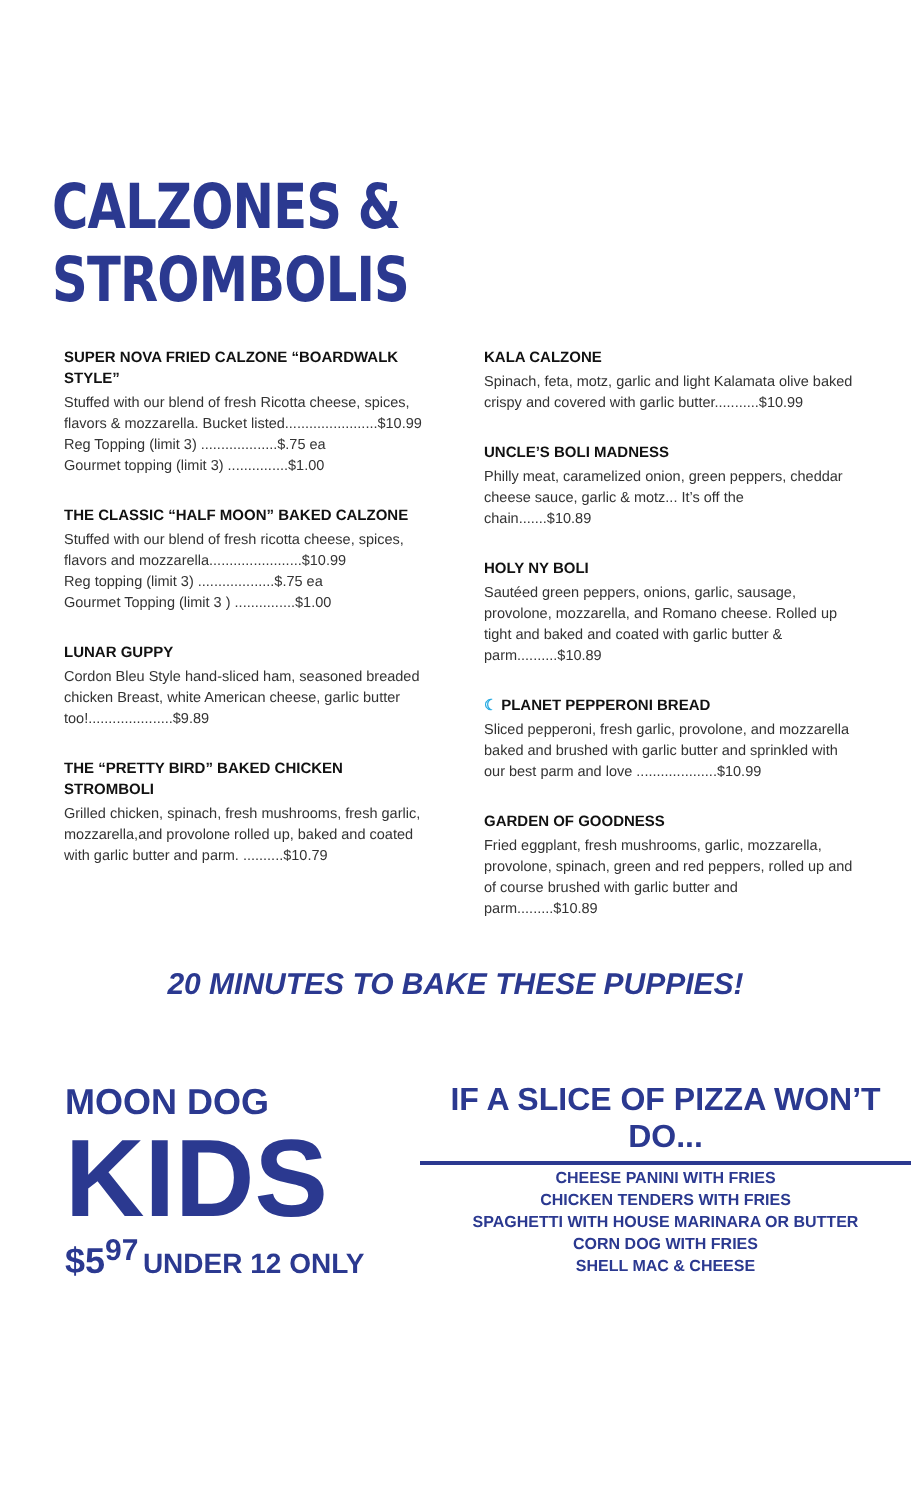CALZONES & STROMBOLIS
SUPER NOVA FRIED CALZONE “BOARDWALK STYLE”
Stuffed with our blend of fresh Ricotta cheese, spices, flavors & mozzarella. Bucket listed.......................$10.99
Reg Topping (limit 3) ...................$.75 ea
Gourmet topping (limit 3) ...............$1.00
THE CLASSIC “HALF MOON” BAKED CALZONE
Stuffed with our blend of fresh ricotta cheese, spices, flavors and mozzarella.......................$10.99
Reg topping (limit 3) ...................$.75 ea
Gourmet Topping (limit 3 ) ...............$1.00
LUNAR GUPPY
Cordon Bleu Style hand-sliced ham, seasoned breaded chicken Breast, white American cheese, garlic butter too!.....................$9.89
THE “PRETTY BIRD” BAKED CHICKEN STROMBOLI
Grilled chicken, spinach, fresh mushrooms, fresh garlic, mozzarella,and provolone rolled up, baked and coated with garlic butter and parm. ..........$10.79
KALA CALZONE
Spinach, feta, motz, garlic and light Kalamata olive baked crispy and covered with garlic butter...........$10.99
UNCLE’S BOLI MADNESS
Philly meat, caramelized onion, green peppers, cheddar cheese sauce, garlic & motz... It’s off the chain.......$10.89
HOLY NY BOLI
Sautéed green peppers, onions, garlic, sausage, provolone, mozzarella, and Romano cheese. Rolled up tight and baked and coated with garlic butter & parm..........$10.89
☾ PLANET PEPPERONI BREAD
Sliced pepperoni, fresh garlic, provolone, and mozzarella baked and brushed with garlic butter and sprinkled with our best parm and love ....................$10.99
GARDEN OF GOODNESS
Fried eggplant, fresh mushrooms, garlic, mozzarella, provolone, spinach, green and red peppers, rolled up and of course brushed with garlic butter and parm.........$10.89
20 MINUTES TO BAKE THESE PUPPIES!
MOON DOG KIDS
$5<sup>97</sup> UNDER 12 ONLY
IF A SLICE OF PIZZA WON’T DO...
CHEESE PANINI WITH FRIES
CHICKEN TENDERS WITH FRIES
SPAGHETTI WITH HOUSE MARINARA OR BUTTER
CORN DOG WITH FRIES
SHELL MAC & CHEESE